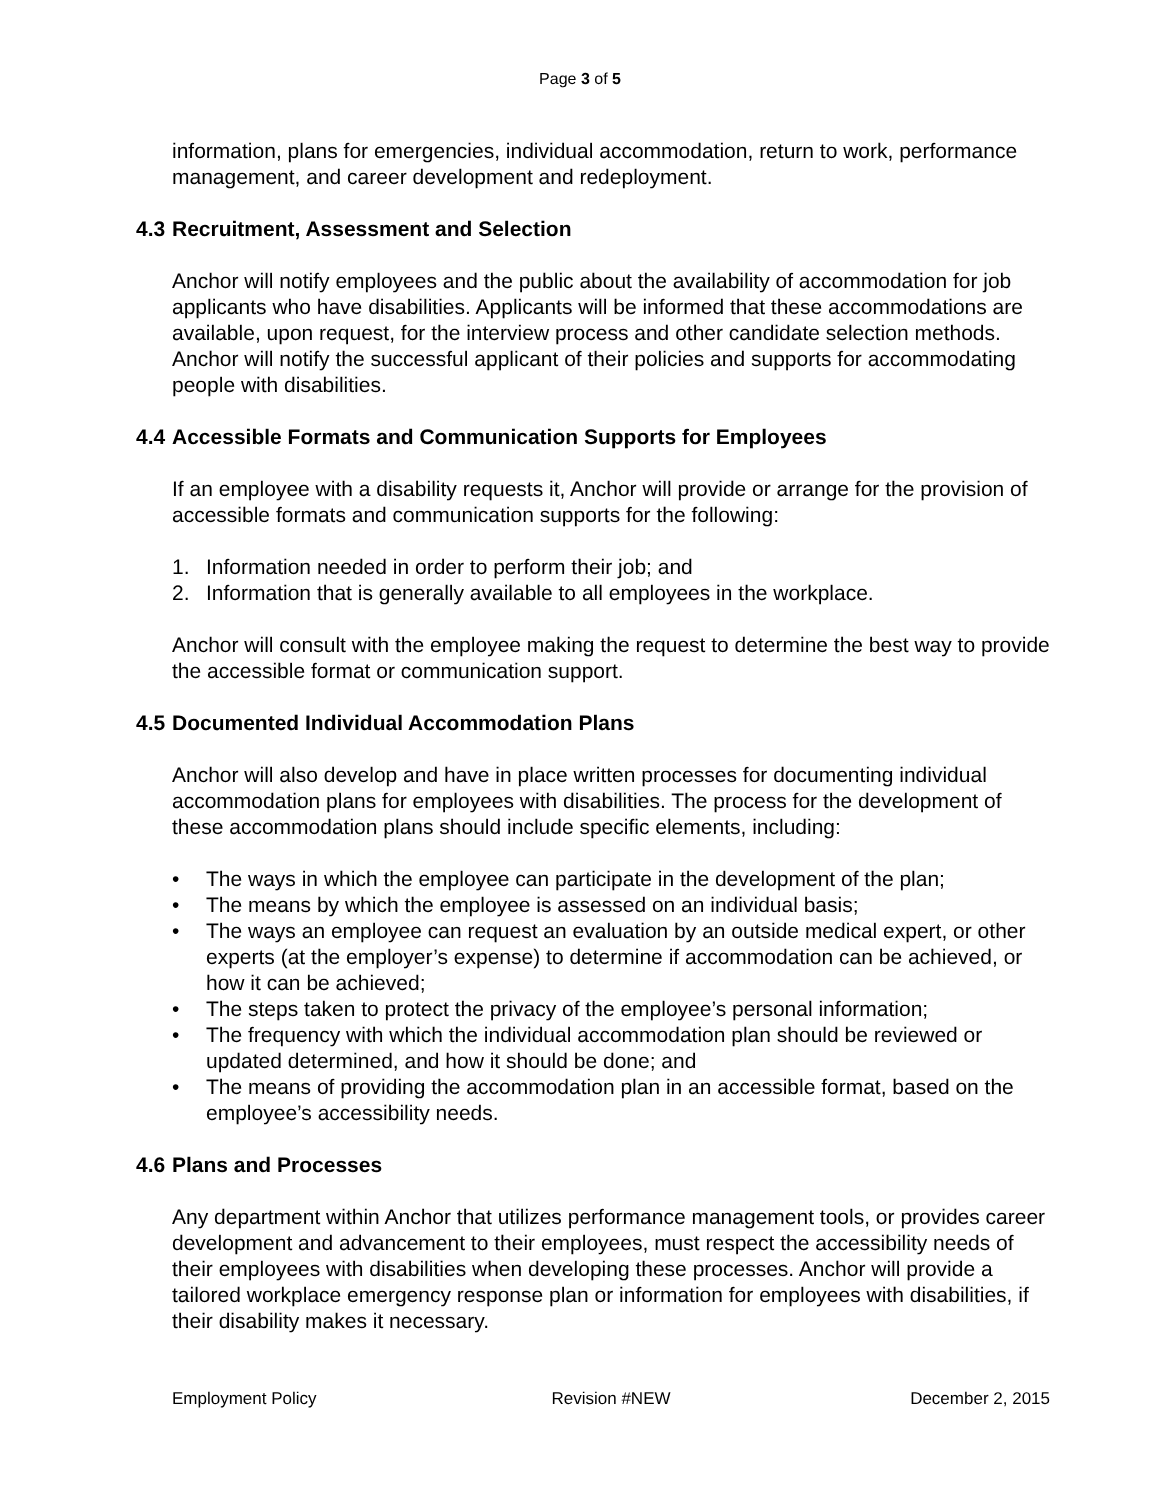Page 3 of 5
information, plans for emergencies, individual accommodation, return to work, performance management, and career development and redeployment.
4.3 Recruitment, Assessment and Selection
Anchor will notify employees and the public about the availability of accommodation for job applicants who have disabilities. Applicants will be informed that these accommodations are available, upon request, for the interview process and other candidate selection methods. Anchor will notify the successful applicant of their policies and supports for accommodating people with disabilities.
4.4 Accessible Formats and Communication Supports for Employees
If an employee with a disability requests it, Anchor will provide or arrange for the provision of accessible formats and communication supports for the following:
1. Information needed in order to perform their job; and
2. Information that is generally available to all employees in the workplace.
Anchor will consult with the employee making the request to determine the best way to provide the accessible format or communication support.
4.5 Documented Individual Accommodation Plans
Anchor will also develop and have in place written processes for documenting individual accommodation plans for employees with disabilities. The process for the development of these accommodation plans should include specific elements, including:
• The ways in which the employee can participate in the development of the plan;
• The means by which the employee is assessed on an individual basis;
• The ways an employee can request an evaluation by an outside medical expert, or other experts (at the employer’s expense) to determine if accommodation can be achieved, or how it can be achieved;
• The steps taken to protect the privacy of the employee’s personal information;
• The frequency with which the individual accommodation plan should be reviewed or updated determined, and how it should be done; and
• The means of providing the accommodation plan in an accessible format, based on the employee’s accessibility needs.
4.6 Plans and Processes
Any department within Anchor that utilizes performance management tools, or provides career development and advancement to their employees, must respect the accessibility needs of their employees with disabilities when developing these processes. Anchor will provide a tailored workplace emergency response plan or information for employees with disabilities, if their disability makes it necessary.
Employment Policy Revision #NEW December 2, 2015